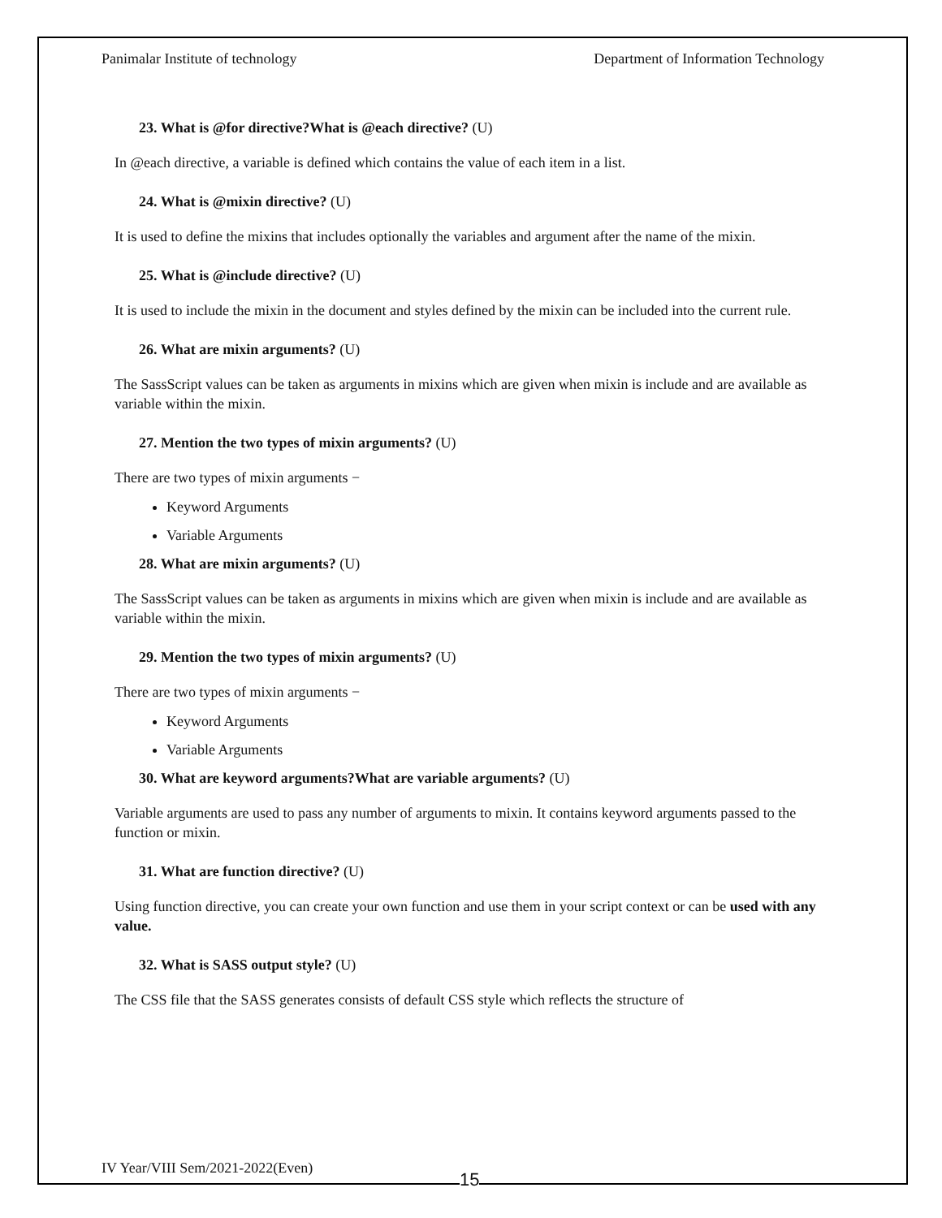Panimalar Institute of technology Department of Information Technology
23. What is @for directive?What is @each directive? (U)
In @each directive, a variable is defined which contains the value of each item in a list.
24. What is @mixin directive? (U)
It is used to define the mixins that includes optionally the variables and argument after the name of the mixin.
25. What is @include directive? (U)
It is used to include the mixin in the document and styles defined by the mixin can be included into the current rule.
26. What are mixin arguments? (U)
The SassScript values can be taken as arguments in mixins which are given when mixin is include and are available as variable within the mixin.
27. Mention the two types of mixin arguments? (U)
There are two types of mixin arguments −
Keyword Arguments
Variable Arguments
28. What are mixin arguments? (U)
The SassScript values can be taken as arguments in mixins which are given when mixin is include and are available as variable within the mixin.
29. Mention the two types of mixin arguments? (U)
There are two types of mixin arguments −
Keyword Arguments
Variable Arguments
30. What are keyword arguments?What are variable arguments? (U)
Variable arguments are used to pass any number of arguments to mixin. It contains keyword arguments passed to the function or mixin.
31. What are function directive? (U)
Using function directive, you can create your own function and use them in your script context or can be used with any value.
32. What is SASS output style? (U)
The CSS file that the SASS generates consists of default CSS style which reflects the structure of
IV Year/VIII Sem/2021-2022(Even)
15